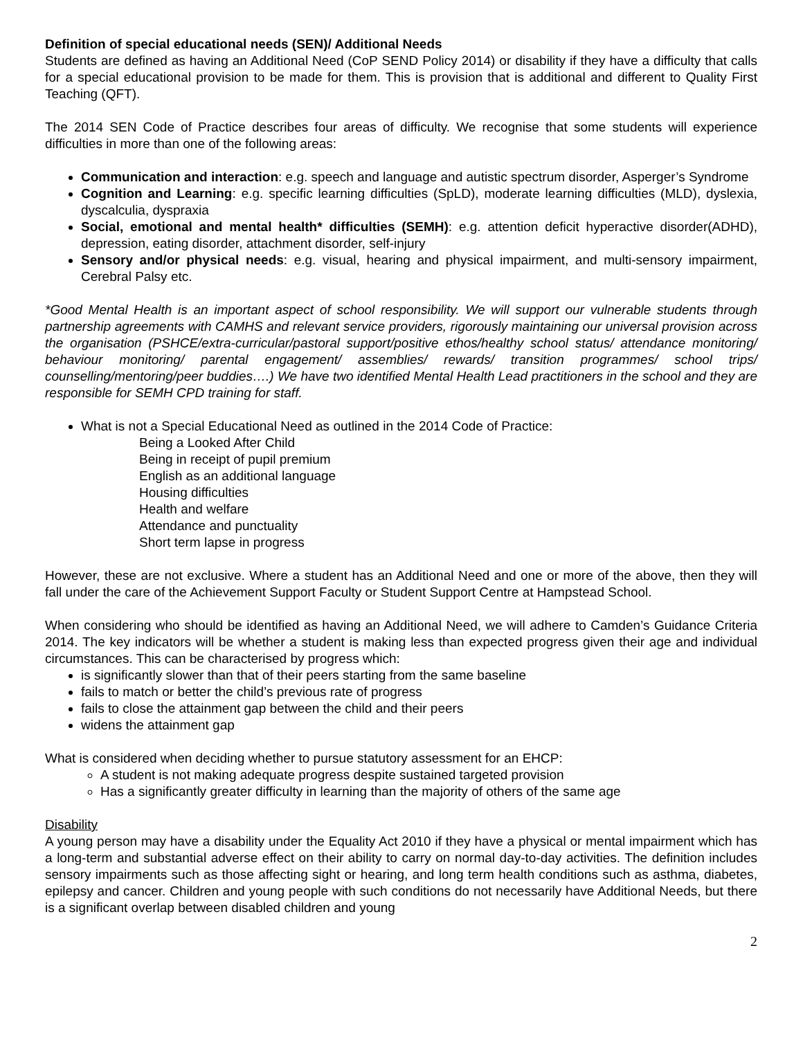Definition of special educational needs (SEN)/ Additional Needs
Students are defined as having an Additional Need (CoP SEND Policy 2014) or disability if they have a difficulty that calls for a special educational provision to be made for them. This is provision that is additional and different to Quality First Teaching (QFT).
The 2014 SEN Code of Practice describes four areas of difficulty. We recognise that some students will experience difficulties in more than one of the following areas:
Communication and interaction: e.g. speech and language and autistic spectrum disorder, Asperger’s Syndrome
Cognition and Learning: e.g. specific learning difficulties (SpLD), moderate learning difficulties (MLD), dyslexia, dyscalculia, dyspraxia
Social, emotional and mental health* difficulties (SEMH): e.g. attention deficit hyperactive disorder(ADHD), depression, eating disorder, attachment disorder, self-injury
Sensory and/or physical needs: e.g. visual, hearing and physical impairment, and multi-sensory impairment, Cerebral Palsy etc.
*Good Mental Health is an important aspect of school responsibility. We will support our vulnerable students through partnership agreements with CAMHS and relevant service providers, rigorously maintaining our universal provision across the organisation (PSHCE/extra-curricular/pastoral support/positive ethos/healthy school status/ attendance monitoring/ behaviour monitoring/ parental engagement/ assemblies/ rewards/ transition programmes/ school trips/ counselling/mentoring/peer buddies….) We have two identified Mental Health Lead practitioners in the school and they are responsible for SEMH CPD training for staff.
What is not a Special Educational Need as outlined in the 2014 Code of Practice:
Being a Looked After Child
Being in receipt of pupil premium
English as an additional language
Housing difficulties
Health and welfare
Attendance and punctuality
Short term lapse in progress
However, these are not exclusive. Where a student has an Additional Need and one or more of the above, then they will fall under the care of the Achievement Support Faculty or Student Support Centre at Hampstead School.
When considering who should be identified as having an Additional Need, we will adhere to Camden’s Guidance Criteria 2014. The key indicators will be whether a student is making less than expected progress given their age and individual circumstances. This can be characterised by progress which:
is significantly slower than that of their peers starting from the same baseline
fails to match or better the child’s previous rate of progress
fails to close the attainment gap between the child and their peers
widens the attainment gap
What is considered when deciding whether to pursue statutory assessment for an EHCP:
A student is not making adequate progress despite sustained targeted provision
Has a significantly greater difficulty in learning than the majority of others of the same age
Disability
A young person may have a disability under the Equality Act 2010 if they have a physical or mental impairment which has a long-term and substantial adverse effect on their ability to carry on normal day-to-day activities. The definition includes sensory impairments such as those affecting sight or hearing, and long term health conditions such as asthma, diabetes, epilepsy and cancer. Children and young people with such conditions do not necessarily have Additional Needs, but there is a significant overlap between disabled children and young
2